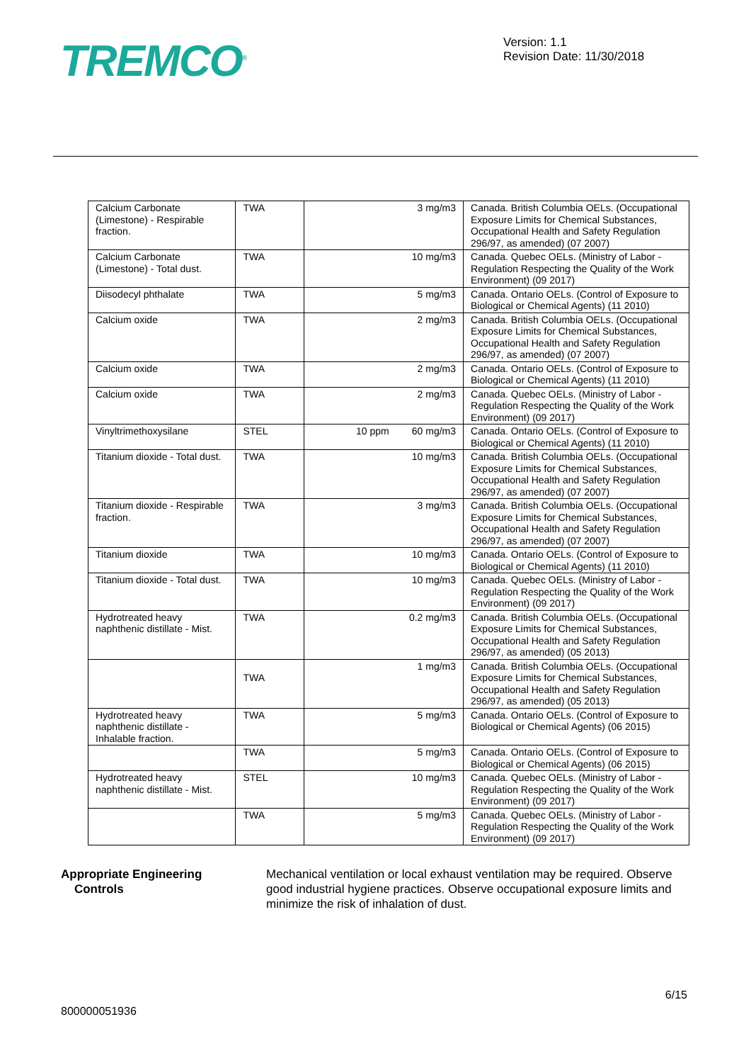TREMCO<sup>®</sup>
Version: 1.1
Revision Date: 11/30/2018
| Calcium Carbonate (Limestone) - Respirable fraction. | TWA | 3 mg/m3 | Canada. British Columbia OELs. (Occupational Exposure Limits for Chemical Substances, Occupational Health and Safety Regulation 296/97, as amended) (07 2007) |
| Calcium Carbonate (Limestone) - Total dust. | TWA | 10 mg/m3 | Canada. Quebec OELs. (Ministry of Labor - Regulation Respecting the Quality of the Work Environment) (09 2017) |
| Diisodecyl phthalate | TWA | 5 mg/m3 | Canada. Ontario OELs. (Control of Exposure to Biological or Chemical Agents) (11 2010) |
| Calcium oxide | TWA | 2 mg/m3 | Canada. British Columbia OELs. (Occupational Exposure Limits for Chemical Substances, Occupational Health and Safety Regulation 296/97, as amended) (07 2007) |
| Calcium oxide | TWA | 2 mg/m3 | Canada. Ontario OELs. (Control of Exposure to Biological or Chemical Agents) (11 2010) |
| Calcium oxide | TWA | 2 mg/m3 | Canada. Quebec OELs. (Ministry of Labor - Regulation Respecting the Quality of the Work Environment) (09 2017) |
| Vinyltrimethoxysilane | STEL | 10 ppm 60 mg/m3 | Canada. Ontario OELs. (Control of Exposure to Biological or Chemical Agents) (11 2010) |
| Titanium dioxide - Total dust. | TWA | 10 mg/m3 | Canada. British Columbia OELs. (Occupational Exposure Limits for Chemical Substances, Occupational Health and Safety Regulation 296/97, as amended) (07 2007) |
| Titanium dioxide - Respirable fraction. | TWA | 3 mg/m3 | Canada. British Columbia OELs. (Occupational Exposure Limits for Chemical Substances, Occupational Health and Safety Regulation 296/97, as amended) (07 2007) |
| Titanium dioxide | TWA | 10 mg/m3 | Canada. Ontario OELs. (Control of Exposure to Biological or Chemical Agents) (11 2010) |
| Titanium dioxide - Total dust. | TWA | 10 mg/m3 | Canada. Quebec OELs. (Ministry of Labor - Regulation Respecting the Quality of the Work Environment) (09 2017) |
| Hydrotreated heavy naphthenic distillate - Mist. | TWA | 0.2 mg/m3 | Canada. British Columbia OELs. (Occupational Exposure Limits for Chemical Substances, Occupational Health and Safety Regulation 296/97, as amended) (05 2013) |
| | TWA | 1 mg/m3 | Canada. British Columbia OELs. (Occupational Exposure Limits for Chemical Substances, Occupational Health and Safety Regulation 296/97, as amended) (05 2013) |
| Hydrotreated heavy naphthenic distillate - Inhalable fraction. | TWA | 5 mg/m3 | Canada. Ontario OELs. (Control of Exposure to Biological or Chemical Agents) (06 2015) |
| | TWA | 5 mg/m3 | Canada. Ontario OELs. (Control of Exposure to Biological or Chemical Agents) (06 2015) |
| Hydrotreated heavy naphthenic distillate - Mist. | STEL | 10 mg/m3 | Canada. Quebec OELs. (Ministry of Labor - Regulation Respecting the Quality of the Work Environment) (09 2017) |
| | TWA | 5 mg/m3 | Canada. Quebec OELs. (Ministry of Labor - Regulation Respecting the Quality of the Work Environment) (09 2017) |
Appropriate Engineering
Controls
Mechanical ventilation or local exhaust ventilation may be required. Observe good industrial hygiene practices. Observe occupational exposure limits and minimize the risk of inhalation of dust.
6/15
800000051936